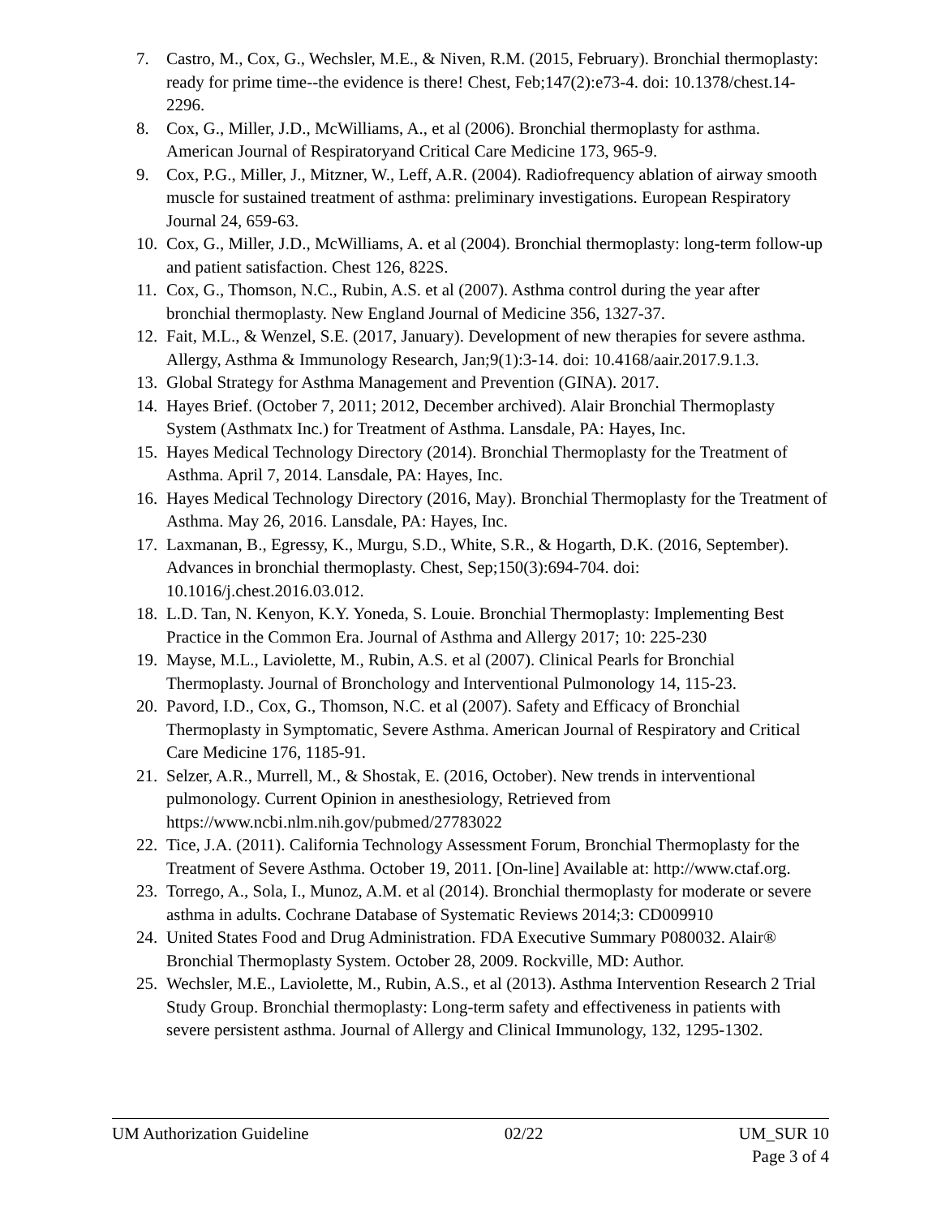7. Castro, M., Cox, G., Wechsler, M.E., & Niven, R.M. (2015, February). Bronchial thermoplasty: ready for prime time--the evidence is there! Chest, Feb;147(2):e73-4. doi: 10.1378/chest.14-2296.
8. Cox, G., Miller, J.D., McWilliams, A., et al (2006). Bronchial thermoplasty for asthma. American Journal of Respiratoryand Critical Care Medicine 173, 965-9.
9. Cox, P.G., Miller, J., Mitzner, W., Leff, A.R. (2004). Radiofrequency ablation of airway smooth muscle for sustained treatment of asthma: preliminary investigations. European Respiratory Journal 24, 659-63.
10. Cox, G., Miller, J.D., McWilliams, A. et al (2004). Bronchial thermoplasty: long-term follow-up and patient satisfaction. Chest 126, 822S.
11. Cox, G., Thomson, N.C., Rubin, A.S. et al (2007). Asthma control during the year after bronchial thermoplasty. New England Journal of Medicine 356, 1327-37.
12. Fait, M.L., & Wenzel, S.E. (2017, January). Development of new therapies for severe asthma. Allergy, Asthma & Immunology Research, Jan;9(1):3-14. doi: 10.4168/aair.2017.9.1.3.
13. Global Strategy for Asthma Management and Prevention (GINA). 2017.
14. Hayes Brief. (October 7, 2011; 2012, December archived). Alair Bronchial Thermoplasty System (Asthmatx Inc.) for Treatment of Asthma. Lansdale, PA: Hayes, Inc.
15. Hayes Medical Technology Directory (2014). Bronchial Thermoplasty for the Treatment of Asthma. April 7, 2014. Lansdale, PA: Hayes, Inc.
16. Hayes Medical Technology Directory (2016, May). Bronchial Thermoplasty for the Treatment of Asthma. May 26, 2016. Lansdale, PA: Hayes, Inc.
17. Laxmanan, B., Egressy, K., Murgu, S.D., White, S.R., & Hogarth, D.K. (2016, September). Advances in bronchial thermoplasty. Chest, Sep;150(3):694-704. doi: 10.1016/j.chest.2016.03.012.
18. L.D. Tan, N. Kenyon, K.Y. Yoneda, S. Louie. Bronchial Thermoplasty: Implementing Best Practice in the Common Era. Journal of Asthma and Allergy 2017; 10: 225-230
19. Mayse, M.L., Laviolette, M., Rubin, A.S. et al (2007). Clinical Pearls for Bronchial Thermoplasty. Journal of Bronchology and Interventional Pulmonology 14, 115-23.
20. Pavord, I.D., Cox, G., Thomson, N.C. et al (2007). Safety and Efficacy of Bronchial Thermoplasty in Symptomatic, Severe Asthma. American Journal of Respiratory and Critical Care Medicine 176, 1185-91.
21. Selzer, A.R., Murrell, M., & Shostak, E. (2016, October). New trends in interventional pulmonology. Current Opinion in anesthesiology, Retrieved from https://www.ncbi.nlm.nih.gov/pubmed/27783022
22. Tice, J.A. (2011). California Technology Assessment Forum, Bronchial Thermoplasty for the Treatment of Severe Asthma. October 19, 2011. [On-line] Available at: http://www.ctaf.org.
23. Torrego, A., Sola, I., Munoz, A.M. et al (2014). Bronchial thermoplasty for moderate or severe asthma in adults. Cochrane Database of Systematic Reviews 2014;3: CD009910
24. United States Food and Drug Administration. FDA Executive Summary P080032. Alair® Bronchial Thermoplasty System. October 28, 2009. Rockville, MD: Author.
25. Wechsler, M.E., Laviolette, M., Rubin, A.S., et al (2013). Asthma Intervention Research 2 Trial Study Group. Bronchial thermoplasty: Long-term safety and effectiveness in patients with severe persistent asthma. Journal of Allergy and Clinical Immunology, 132, 1295-1302.
UM Authorization Guideline 02/22 UM_SUR 10
Page 3 of 4